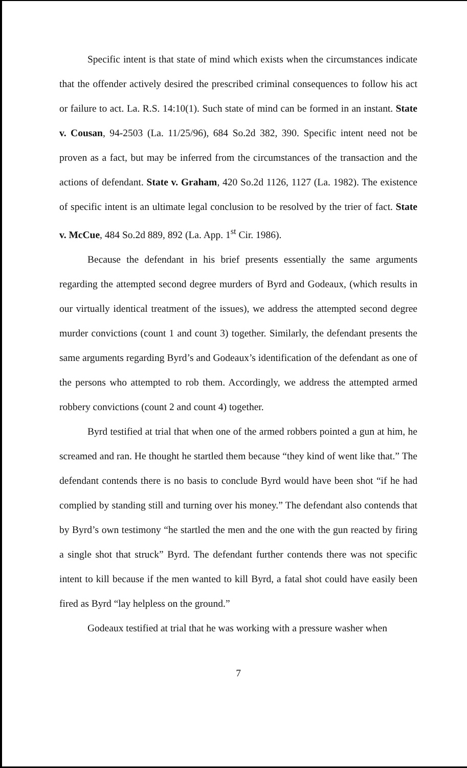Specific intent is that state of mind which exists when the circumstances indicate that the offender actively desired the prescribed criminal consequences to follow his act or failure to act. La. R.S. 14:10(1). Such state of mind can be formed in an instant. State v. Cousan, 94-2503 (La. 11/25/96), 684 So.2d 382, 390. Specific intent need not be proven as a fact, but may be inferred from the circumstances of the transaction and the actions of defendant. State v. Graham, 420 So.2d 1126, 1127 (La. 1982). The existence of specific intent is an ultimate legal conclusion to be resolved by the trier of fact. State v. McCue, 484 So.2d 889, 892 (La. App. 1<sup>st</sup> Cir. 1986).
Because the defendant in his brief presents essentially the same arguments regarding the attempted second degree murders of Byrd and Godeaux, (which results in our virtually identical treatment of the issues), we address the attempted second degree murder convictions (count 1 and count 3) together. Similarly, the defendant presents the same arguments regarding Byrd’s and Godeaux’s identification of the defendant as one of the persons who attempted to rob them. Accordingly, we address the attempted armed robbery convictions (count 2 and count 4) together.
Byrd testified at trial that when one of the armed robbers pointed a gun at him, he screamed and ran. He thought he startled them because “they kind of went like that.” The defendant contends there is no basis to conclude Byrd would have been shot “if he had complied by standing still and turning over his money.” The defendant also contends that by Byrd’s own testimony “he startled the men and the one with the gun reacted by firing a single shot that struck” Byrd. The defendant further contends there was not specific intent to kill because if the men wanted to kill Byrd, a fatal shot could have easily been fired as Byrd “lay helpless on the ground.”
Godeaux testified at trial that he was working with a pressure washer when
7